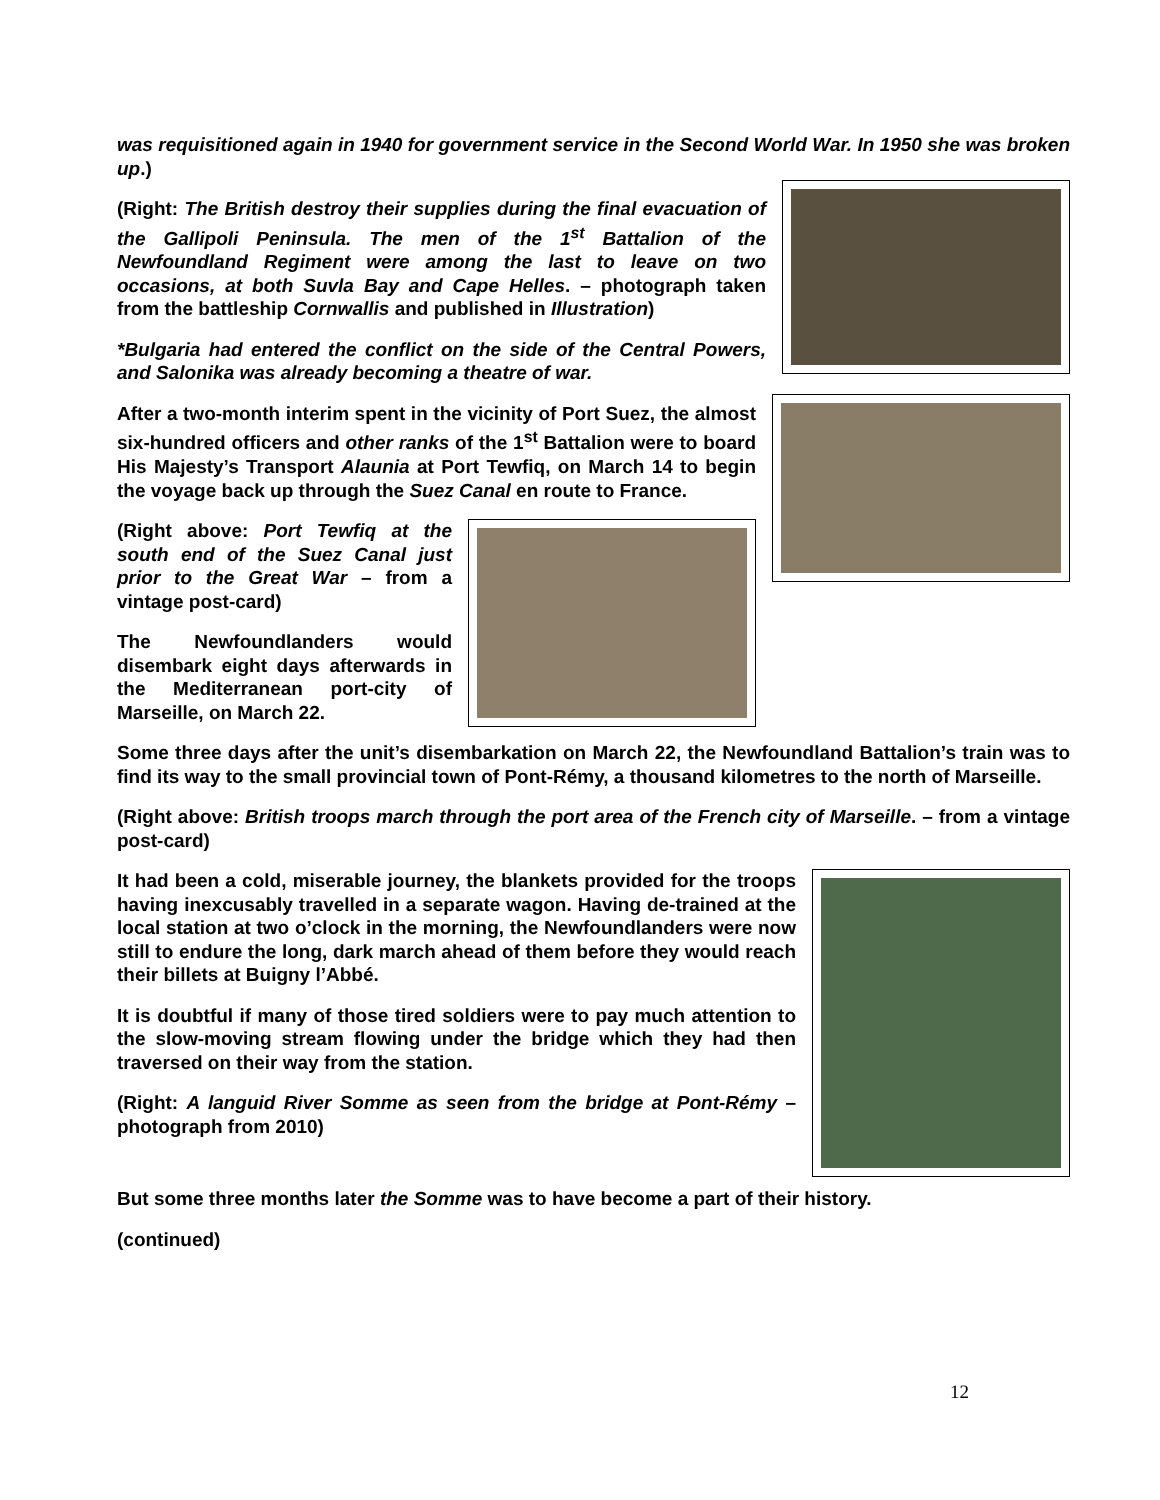was requisitioned again in 1940 for government service in the Second World War. In 1950 she was broken up.)
(Right: The British destroy their supplies during the final evacuation of the Gallipoli Peninsula. The men of the 1<sup>st</sup> Battalion of the Newfoundland Regiment were among the last to leave on two occasions, at both Suvla Bay and Cape Helles. – photograph taken from the battleship Cornwallis and published in Illustration)
*Bulgaria had entered the conflict on the side of the Central Powers, and Salonika was already becoming a theatre of war.
After a two-month interim spent in the vicinity of Port Suez, the almost six-hundred officers and other ranks of the 1<sup>st</sup> Battalion were to board His Majesty’s Transport Alaunia at Port Tewfiq, on March 14 to begin the voyage back up through the Suez Canal en route to France.
(Right above: Port Tewfiq at the south end of the Suez Canal just prior to the Great War – from a vintage post-card)
The Newfoundlanders would disembark eight days afterwards in the Mediterranean port-city of Marseille, on March 22.
Some three days after the unit’s disembarkation on March 22, the Newfoundland Battalion’s train was to find its way to the small provincial town of Pont-Rémy, a thousand kilometres to the north of Marseille.
(Right above: British troops march through the port area of the French city of Marseille. – from a vintage post-card)
It had been a cold, miserable journey, the blankets provided for the troops having inexcusably travelled in a separate wagon. Having de-trained at the local station at two o’clock in the morning, the Newfoundlanders were now still to endure the long, dark march ahead of them before they would reach their billets at Buigny l’Abbé.
It is doubtful if many of those tired soldiers were to pay much attention to the slow-moving stream flowing under the bridge which they had then traversed on their way from the station.
(Right: A languid River Somme as seen from the bridge at Pont-Rémy – photograph from 2010)
But some three months later the Somme was to have become a part of their history.
(continued)
12